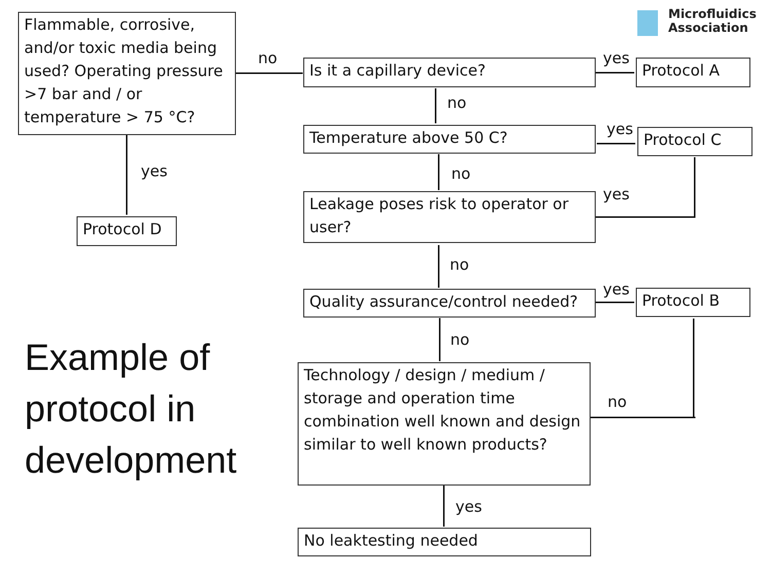Microfluidics
Association
Flammable, corrosive, and/or toxic media being used? Operating pressure >7 bar and / or temperature > 75 °C?
no Is it a capillary device? yes Protocol A
no
Temperature above 50 C? yes Protocol C
yes
Protocol D
no
Leakage poses risk to operator or user?
yes
no
Quality assurance/control needed?
yes Protocol B
no
Technology / design / medium / storage and operation time combination well known and design similar to well known products?
no
yes
No leaktesting needed
Example of
protocol in
development